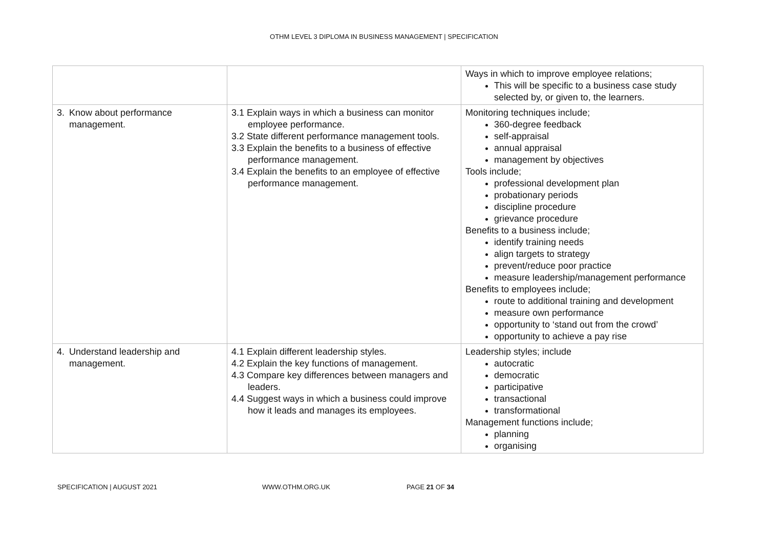OTHM LEVEL 3 DIPLOMA IN BUSINESS MANAGEMENT | SPECIFICATION
| | | Ways in which to improve employee relations; This will be specific to a business case study selected by, or given to, the learners. |
| 3. Know about performance management. | 3.1 Explain ways in which a business can monitor employee performance. 3.2 State different performance management tools. 3.3 Explain the benefits to a business of effective performance management. 3.4 Explain the benefits to an employee of effective performance management. | Monitoring techniques include; 360-degree feedback self-appraisal annual appraisal management by objectives Tools include; professional development plan probationary periods discipline procedure grievance procedure Benefits to a business include; identify training needs align targets to strategy prevent/reduce poor practice measure leadership/management performance Benefits to employees include; route to additional training and development measure own performance opportunity to ‘stand out from the crowd’ opportunity to achieve a pay rise |
| 4. Understand leadership and management. | 4.1 Explain different leadership styles. 4.2 Explain the key functions of management. 4.3 Compare key differences between managers and leaders. 4.4 Suggest ways in which a business could improve how it leads and manages its employees. | Leadership styles; include autocratic democratic participative transactional transformational Management functions include; planning organising |
SPECIFICATION | AUGUST 2021 WWW.OTHM.ORG.UK PAGE 21 OF 34